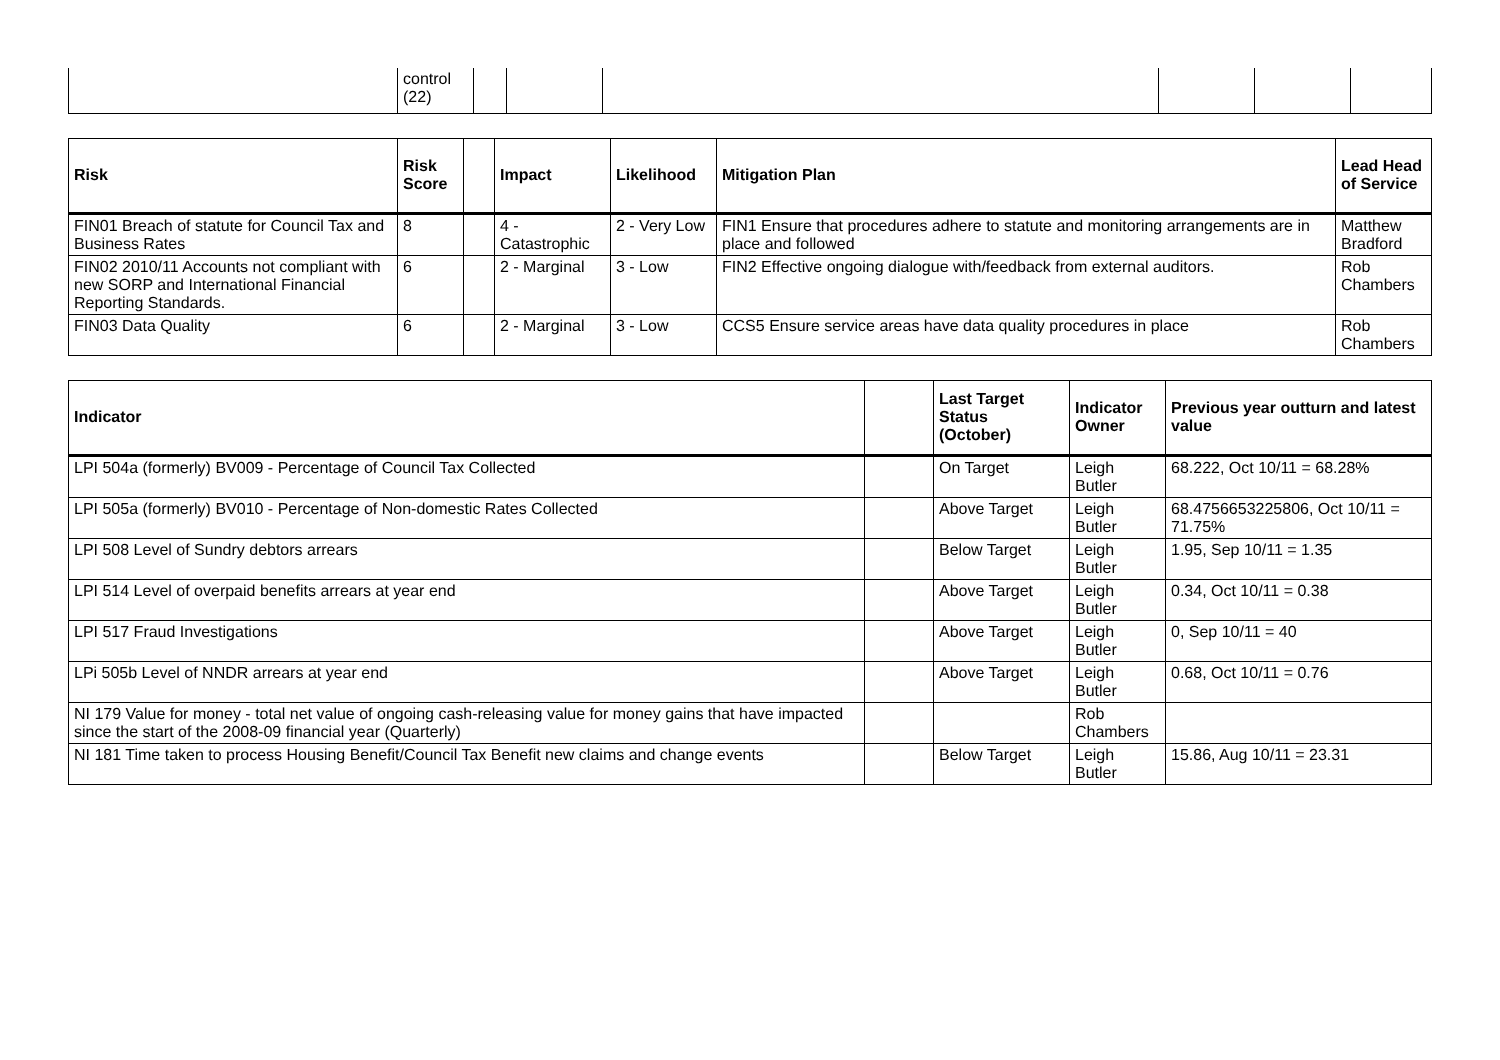| | control (22) | | | | | | |
| Risk | Risk Score | | Impact | Likelihood | Mitigation Plan | Lead Head of Service |
| --- | --- | --- | --- | --- | --- | --- |
| FIN01 Breach of statute for Council Tax and Business Rates | 8 | | 4 - Catastrophic | 2 - Very Low | FIN1 Ensure that procedures adhere to statute and monitoring arrangements are in place and followed | Matthew Bradford |
| FIN02 2010/11 Accounts not compliant with new SORP and International Financial Reporting Standards. | 6 | | 2 - Marginal | 3 - Low | FIN2 Effective ongoing dialogue with/feedback from external auditors. | Rob Chambers |
| FIN03 Data Quality | 6 | | 2 - Marginal | 3 - Low | CCS5 Ensure service areas have data quality procedures in place | Rob Chambers |
| Indicator | | Last Target Status (October) | Indicator Owner | Previous year outturn and latest value |
| --- | --- | --- | --- | --- |
| LPI 504a (formerly) BV009 - Percentage of Council Tax Collected | | On Target | Leigh Butler | 68.222, Oct 10/11 = 68.28% |
| LPI 505a (formerly) BV010 - Percentage of Non-domestic Rates Collected | | Above Target | Leigh Butler | 68.4756653225806, Oct 10/11 = 71.75% |
| LPI 508 Level of Sundry debtors arrears | | Below Target | Leigh Butler | 1.95, Sep 10/11 = 1.35 |
| LPI 514 Level of overpaid benefits arrears at year end | | Above Target | Leigh Butler | 0.34, Oct 10/11 = 0.38 |
| LPI 517 Fraud Investigations | | Above Target | Leigh Butler | 0, Sep 10/11 = 40 |
| LPi 505b Level of NNDR arrears at year end | | Above Target | Leigh Butler | 0.68, Oct 10/11 = 0.76 |
| NI 179 Value for money - total net value of ongoing cash-releasing value for money gains that have impacted since the start of the 2008-09 financial year (Quarterly) | | | Rob Chambers | |
| NI 181 Time taken to process Housing Benefit/Council Tax Benefit new claims and change events | | Below Target | Leigh Butler | 15.86, Aug 10/11 = 23.31 |